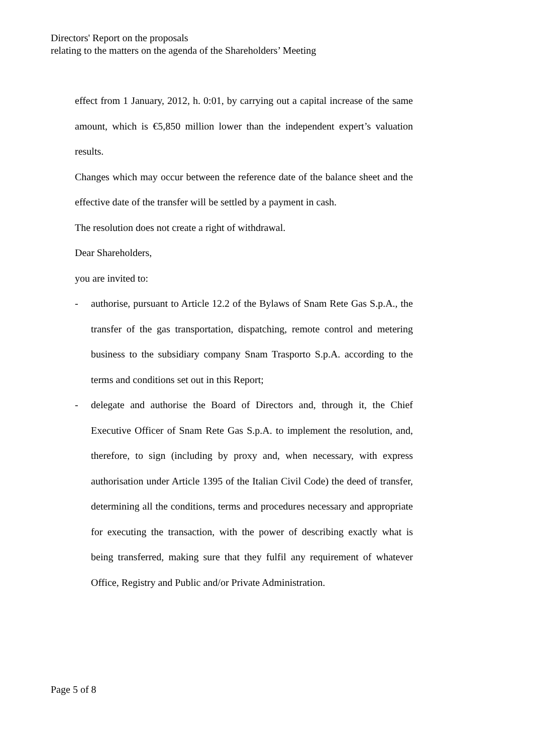Directors' Report on the proposals
relating to the matters on the agenda of the Shareholders’ Meeting
effect from 1 January, 2012, h. 0:01, by carrying out a capital increase of the same amount, which is €5,850 million lower than the independent expert’s valuation results.
Changes which may occur between the reference date of the balance sheet and the effective date of the transfer will be settled by a payment in cash.
The resolution does not create a right of withdrawal.
Dear Shareholders,
you are invited to:
- authorise, pursuant to Article 12.2 of the Bylaws of Snam Rete Gas S.p.A., the transfer of the gas transportation, dispatching, remote control and metering business to the subsidiary company Snam Trasporto S.p.A. according to the terms and conditions set out in this Report;
- delegate and authorise the Board of Directors and, through it, the Chief Executive Officer of Snam Rete Gas S.p.A. to implement the resolution, and, therefore, to sign (including by proxy and, when necessary, with express authorisation under Article 1395 of the Italian Civil Code) the deed of transfer, determining all the conditions, terms and procedures necessary and appropriate for executing the transaction, with the power of describing exactly what is being transferred, making sure that they fulfil any requirement of whatever Office, Registry and Public and/or Private Administration.
Page 5 of 8